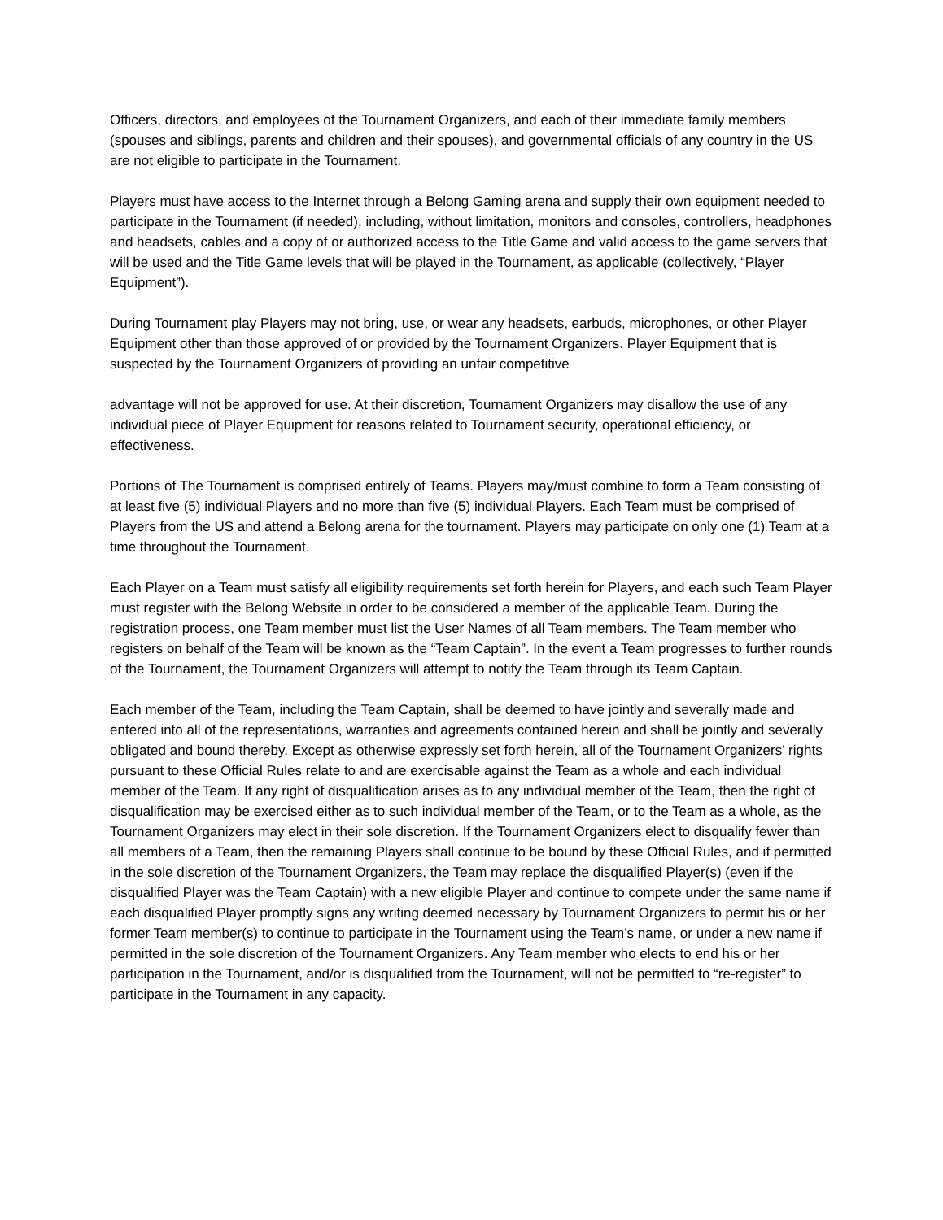Officers, directors, and employees of the Tournament Organizers, and each of their immediate family members (spouses and siblings, parents and children and their spouses), and governmental officials of any country in the US are not eligible to participate in the Tournament.
Players must have access to the Internet through a Belong Gaming arena and supply their own equipment needed to participate in the Tournament (if needed), including, without limitation, monitors and consoles, controllers, headphones and headsets, cables and a copy of or authorized access to the Title Game and valid access to the game servers that will be used and the Title Game levels that will be played in the Tournament, as applicable (collectively, “Player Equipment”).
During Tournament play Players may not bring, use, or wear any headsets, earbuds, microphones, or other Player Equipment other than those approved of or provided by the Tournament Organizers. Player Equipment that is suspected by the Tournament Organizers of providing an unfair competitive
advantage will not be approved for use. At their discretion, Tournament Organizers may disallow the use of any individual piece of Player Equipment for reasons related to Tournament security, operational efficiency, or effectiveness.
Portions of The Tournament is comprised entirely of Teams. Players may/must combine to form a Team consisting of at least five (5) individual Players and no more than five (5) individual Players. Each Team must be comprised of Players from the US and attend a Belong arena for the tournament. Players may participate on only one (1) Team at a time throughout the Tournament.
Each Player on a Team must satisfy all eligibility requirements set forth herein for Players, and each such Team Player must register with the Belong Website in order to be considered a member of the applicable Team. During the registration process, one Team member must list the User Names of all Team members. The Team member who registers on behalf of the Team will be known as the “Team Captain”. In the event a Team progresses to further rounds of the Tournament, the Tournament Organizers will attempt to notify the Team through its Team Captain.
Each member of the Team, including the Team Captain, shall be deemed to have jointly and severally made and entered into all of the representations, warranties and agreements contained herein and shall be jointly and severally obligated and bound thereby. Except as otherwise expressly set forth herein, all of the Tournament Organizers’ rights pursuant to these Official Rules relate to and are exercisable against the Team as a whole and each individual member of the Team. If any right of disqualification arises as to any individual member of the Team, then the right of disqualification may be exercised either as to such individual member of the Team, or to the Team as a whole, as the Tournament Organizers may elect in their sole discretion. If the Tournament Organizers elect to disqualify fewer than all members of a Team, then the remaining Players shall continue to be bound by these Official Rules, and if permitted in the sole discretion of the Tournament Organizers, the Team may replace the disqualified Player(s) (even if the disqualified Player was the Team Captain) with a new eligible Player and continue to compete under the same name if each disqualified Player promptly signs any writing deemed necessary by Tournament Organizers to permit his or her former Team member(s) to continue to participate in the Tournament using the Team’s name, or under a new name if permitted in the sole discretion of the Tournament Organizers. Any Team member who elects to end his or her participation in the Tournament, and/or is disqualified from the Tournament, will not be permitted to “re-register” to participate in the Tournament in any capacity.